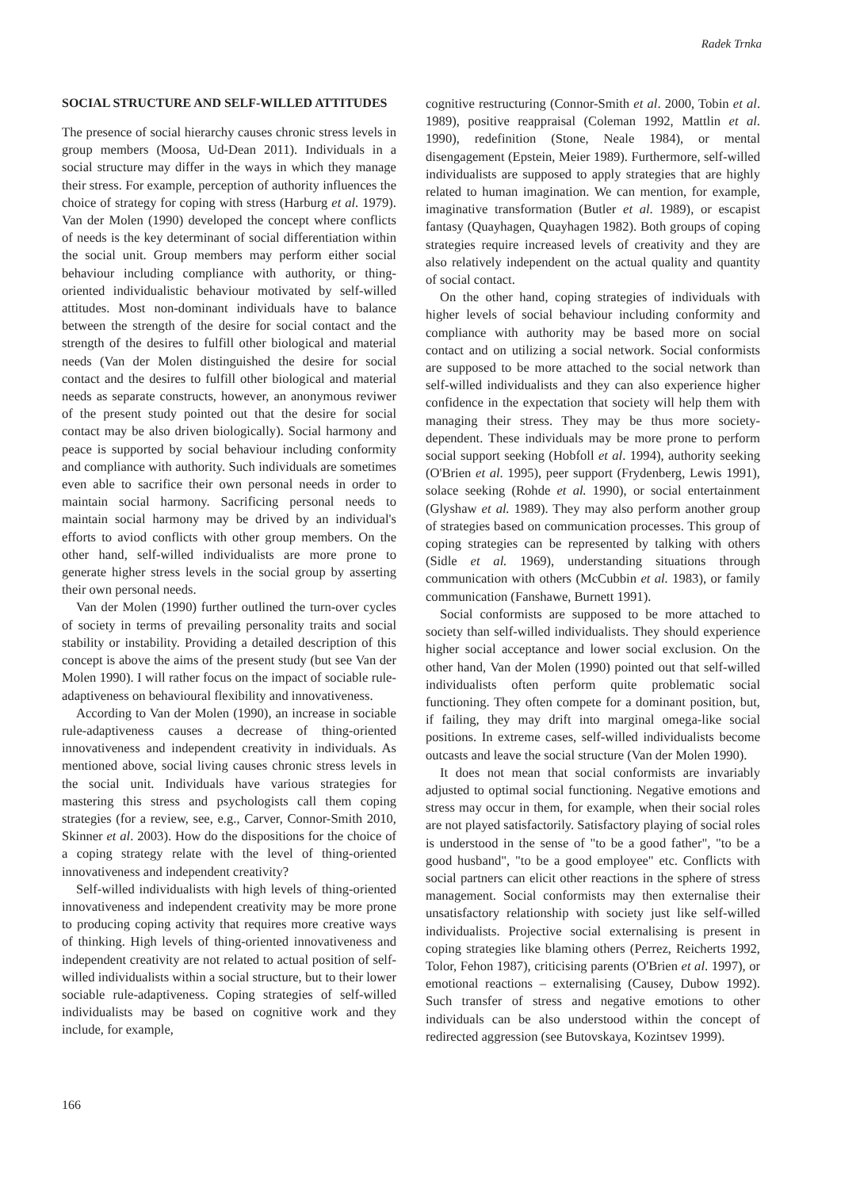Radek Trnka
SOCIAL STRUCTURE AND SELF-WILLED ATTITUDES
The presence of social hierarchy causes chronic stress levels in group members (Moosa, Ud-Dean 2011). Individuals in a social structure may differ in the ways in which they manage their stress. For example, perception of authority influences the choice of strategy for coping with stress (Harburg et al. 1979). Van der Molen (1990) developed the concept where conflicts of needs is the key determinant of social differentiation within the social unit. Group members may perform either social behaviour including compliance with authority, or thing-oriented individualistic behaviour motivated by self-willed attitudes. Most non-dominant individuals have to balance between the strength of the desire for social contact and the strength of the desires to fulfill other biological and material needs (Van der Molen distinguished the desire for social contact and the desires to fulfill other biological and material needs as separate constructs, however, an anonymous reviwer of the present study pointed out that the desire for social contact may be also driven biologically). Social harmony and peace is supported by social behaviour including conformity and compliance with authority. Such individuals are sometimes even able to sacrifice their own personal needs in order to maintain social harmony. Sacrificing personal needs to maintain social harmony may be drived by an individual's efforts to aviod conflicts with other group members. On the other hand, self-willed individualists are more prone to generate higher stress levels in the social group by asserting their own personal needs.
Van der Molen (1990) further outlined the turn-over cycles of society in terms of prevailing personality traits and social stability or instability. Providing a detailed description of this concept is above the aims of the present study (but see Van der Molen 1990). I will rather focus on the impact of sociable rule-adaptiveness on behavioural flexibility and innovativeness.
According to Van der Molen (1990), an increase in sociable rule-adaptiveness causes a decrease of thing-oriented innovativeness and independent creativity in individuals. As mentioned above, social living causes chronic stress levels in the social unit. Individuals have various strategies for mastering this stress and psychologists call them coping strategies (for a review, see, e.g., Carver, Connor-Smith 2010, Skinner et al. 2003). How do the dispositions for the choice of a coping strategy relate with the level of thing-oriented innovativeness and independent creativity?
Self-willed individualists with high levels of thing-oriented innovativeness and independent creativity may be more prone to producing coping activity that requires more creative ways of thinking. High levels of thing-oriented innovativeness and independent creativity are not related to actual position of self-willed individualists within a social structure, but to their lower sociable rule-adaptiveness. Coping strategies of self-willed individualists may be based on cognitive work and they include, for example,
cognitive restructuring (Connor-Smith et al. 2000, Tobin et al. 1989), positive reappraisal (Coleman 1992, Mattlin et al. 1990), redefinition (Stone, Neale 1984), or mental disengagement (Epstein, Meier 1989). Furthermore, self-willed individualists are supposed to apply strategies that are highly related to human imagination. We can mention, for example, imaginative transformation (Butler et al. 1989), or escapist fantasy (Quayhagen, Quayhagen 1982). Both groups of coping strategies require increased levels of creativity and they are also relatively independent on the actual quality and quantity of social contact.
On the other hand, coping strategies of individuals with higher levels of social behaviour including conformity and compliance with authority may be based more on social contact and on utilizing a social network. Social conformists are supposed to be more attached to the social network than self-willed individualists and they can also experience higher confidence in the expectation that society will help them with managing their stress. They may be thus more society-dependent. These individuals may be more prone to perform social support seeking (Hobfoll et al. 1994), authority seeking (O'Brien et al. 1995), peer support (Frydenberg, Lewis 1991), solace seeking (Rohde et al. 1990), or social entertainment (Glyshaw et al. 1989). They may also perform another group of strategies based on communication processes. This group of coping strategies can be represented by talking with others (Sidle et al. 1969), understanding situations through communication with others (McCubbin et al. 1983), or family communication (Fanshawe, Burnett 1991).
Social conformists are supposed to be more attached to society than self-willed individualists. They should experience higher social acceptance and lower social exclusion. On the other hand, Van der Molen (1990) pointed out that self-willed individualists often perform quite problematic social functioning. They often compete for a dominant position, but, if failing, they may drift into marginal omega-like social positions. In extreme cases, self-willed individualists become outcasts and leave the social structure (Van der Molen 1990).
It does not mean that social conformists are invariably adjusted to optimal social functioning. Negative emotions and stress may occur in them, for example, when their social roles are not played satisfactorily. Satisfactory playing of social roles is understood in the sense of "to be a good father", "to be a good husband", "to be a good employee" etc. Conflicts with social partners can elicit other reactions in the sphere of stress management. Social conformists may then externalise their unsatisfactory relationship with society just like self-willed individualists. Projective social externalising is present in coping strategies like blaming others (Perrez, Reicherts 1992, Tolor, Fehon 1987), criticising parents (O'Brien et al. 1997), or emotional reactions – externalising (Causey, Dubow 1992). Such transfer of stress and negative emotions to other individuals can be also understood within the concept of redirected aggression (see Butovskaya, Kozintsev 1999).
166